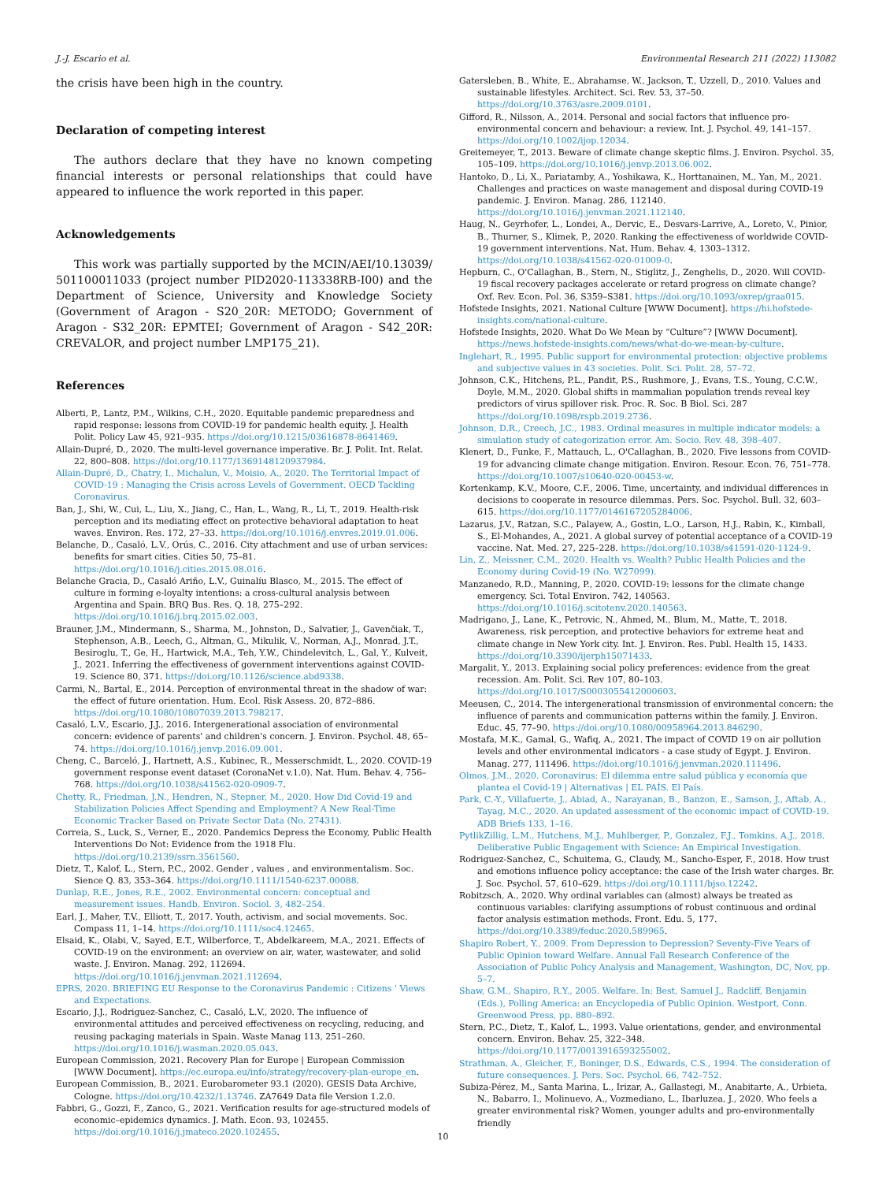J.-J. Escario et al. Environmental Research 211 (2022) 113082
the crisis have been high in the country.
Declaration of competing interest
The authors declare that they have no known competing financial interests or personal relationships that could have appeared to influence the work reported in this paper.
Acknowledgements
This work was partially supported by the MCIN/AEI/10.13039/ 501100011033 (project number PID2020-113338RB-I00) and the Department of Science, University and Knowledge Society (Government of Aragon - S20_20R: METODO; Government of Aragon - S32_20R: EPMTEI; Government of Aragon - S42_20R: CREVALOR, and project number LMP175_21).
References
Alberti, P., Lantz, P.M., Wilkins, C.H., 2020. Equitable pandemic preparedness and rapid response: lessons from COVID-19 for pandemic health equity. J. Health Polit. Policy Law 45, 921–935. https://doi.org/10.1215/03616878-8641469.
Allain-Dupré, D., 2020. The multi-level governance imperative. Br. J. Polit. Int. Relat. 22, 800–808. https://doi.org/10.1177/1369148120937984.
Allain-Dupré, D., Chatry, I., Michalun, V., Moisio, A., 2020. The Territorial Impact of COVID-19 : Managing the Crisis across Levels of Government. OECD Tackling Coronavirus.
Ban, J., Shi, W., Cui, L., Liu, X., Jiang, C., Han, L., Wang, R., Li, T., 2019. Health-risk perception and its mediating effect on protective behavioral adaptation to heat waves. Environ. Res. 172, 27–33. https://doi.org/10.1016/j.envres.2019.01.006.
Belanche, D., Casaló, L.V., Orús, C., 2016. City attachment and use of urban services: benefits for smart cities. Cities 50, 75–81. https://doi.org/10.1016/j.cities.2015.08.016.
Belanche Gracia, D., Casaló Ariño, L.V., Guinalíu Blasco, M., 2015. The effect of culture in forming e-loyalty intentions: a cross-cultural analysis between Argentina and Spain. BRQ Bus. Res. Q. 18, 275–292. https://doi.org/10.1016/j.brq.2015.02.003.
Brauner, J.M., Mindermann, S., Sharma, M., Johnston, D., Salvatier, J., Gavenčiak, T., Stephenson, A.B., Leech, G., Altman, G., Mikulik, V., Norman, A.J., Monrad, J.T., Besiroglu, T., Ge, H., Hartwick, M.A., Teh, Y.W., Chindelevitch, L., Gal, Y., Kulveit, J., 2021. Inferring the effectiveness of government interventions against COVID-19. Science 80, 371. https://doi.org/10.1126/science.abd9338.
Carmi, N., Bartal, E., 2014. Perception of environmental threat in the shadow of war: the effect of future orientation. Hum. Ecol. Risk Assess. 20, 872–886. https://doi.org/10.1080/10807039.2013.798217.
Casaló, L.V., Escario, J.J., 2016. Intergenerational association of environmental concern: evidence of parents' and children's concern. J. Environ. Psychol. 48, 65–74. https://doi.org/10.1016/j.jenvp.2016.09.001.
Cheng, C., Barceló, J., Hartnett, A.S., Kubinec, R., Messerschmidt, L., 2020. COVID-19 government response event dataset (CoronaNet v.1.0). Nat. Hum. Behav. 4, 756–768. https://doi.org/10.1038/s41562-020-0909-7.
Chetty, R., Friedman, J.N., Hendren, N., Stepner, M., 2020. How Did Covid-19 and Stabilization Policies Affect Spending and Employment? A New Real-Time Economic Tracker Based on Private Sector Data (No. 27431).
Correia, S., Luck, S., Verner, E., 2020. Pandemics Depress the Economy, Public Health Interventions Do Not: Evidence from the 1918 Flu. https://doi.org/10.2139/ssrn.3561560.
Dietz, T., Kalof, L., Stern, P.C., 2002. Gender , values , and environmentalism. Soc. Sience Q. 83, 353–364. https://doi.org/10.1111/1540-6237.00088.
Dunlap, R.E., Jones, R.E., 2002. Environmental concern: conceptual and measurement issues. Handb. Environ. Sociol. 3, 482–254.
Earl, J., Maher, T.V., Elliott, T., 2017. Youth, activism, and social movements. Soc. Compass 11, 1–14. https://doi.org/10.1111/soc4.12465.
Elsaid, K., Olabi, V., Sayed, E.T., Wilberforce, T., Abdelkareem, M.A., 2021. Effects of COVID-19 on the environment: an overview on air, water, wastewater, and solid waste. J. Environ. Manag. 292, 112694. https://doi.org/10.1016/j.jenvman.2021.112694.
EPRS, 2020. BRIEFING EU Response to the Coronavirus Pandemic : Citizens ' Views and Expectations.
Escario, J.J., Rodriguez-Sanchez, C., Casaló, L.V., 2020. The influence of environmental attitudes and perceived effectiveness on recycling, reducing, and reusing packaging materials in Spain. Waste Manag 113, 251–260. https://doi.org/10.1016/j.wasman.2020.05.043.
European Commission, 2021. Recovery Plan for Europe | European Commission [WWW Document]. https://ec.europa.eu/info/strategy/recovery-plan-europe_en.
European Commission, B., 2021. Eurobarometer 93.1 (2020). GESIS Data Archive, Cologne. https://doi.org/10.4232/1.13746. ZA7649 Data file Version 1.2.0.
Fabbri, G., Gozzi, F., Zanco, G., 2021. Verification results for age-structured models of economic–epidemics dynamics. J. Math. Econ. 93, 102455. https://doi.org/10.1016/j.jmateco.2020.102455.
Gatersleben, B., White, E., Abrahamse, W., Jackson, T., Uzzell, D., 2010. Values and sustainable lifestyles. Architect. Sci. Rev. 53, 37–50. https://doi.org/10.3763/asre.2009.0101.
Gifford, R., Nilsson, A., 2014. Personal and social factors that influence pro-environmental concern and behaviour: a review. Int. J. Psychol. 49, 141–157. https://doi.org/10.1002/ijop.12034.
Greitemeyer, T., 2013. Beware of climate change skeptic films. J. Environ. Psychol. 35, 105–109. https://doi.org/10.1016/j.jenvp.2013.06.002.
Hantoko, D., Li, X., Pariatamby, A., Yoshikawa, K., Horttanainen, M., Yan, M., 2021. Challenges and practices on waste management and disposal during COVID-19 pandemic. J. Environ. Manag. 286, 112140. https://doi.org/10.1016/j.jenvman.2021.112140.
Haug, N., Geyrhofer, L., Londei, A., Dervic, E., Desvars-Larrive, A., Loreto, V., Pinior, B., Thurner, S., Klimek, P., 2020. Ranking the effectiveness of worldwide COVID-19 government interventions. Nat. Hum. Behav. 4, 1303–1312. https://doi.org/10.1038/s41562-020-01009-0.
Hepburn, C., O'Callaghan, B., Stern, N., Stiglitz, J., Zenghelis, D., 2020. Will COVID-19 fiscal recovery packages accelerate or retard progress on climate change? Oxf. Rev. Econ. Pol. 36, S359–S381. https://doi.org/10.1093/oxrep/graa015.
Hofstede Insights, 2021. National Culture [WWW Document]. https://hi.hofstede-insights.com/national-culture.
Hofstede Insights, 2020. What Do We Mean by “Culture”? [WWW Document]. https://news.hofstede-insights.com/news/what-do-we-mean-by-culture.
Inglehart, R., 1995. Public support for environmental protection: objective problems and subjective values in 43 societies. Polit. Sci. Polit. 28, 57–72.
Johnson, C.K., Hitchens, P.L., Pandit, P.S., Rushmore, J., Evans, T.S., Young, C.C.W., Doyle, M.M., 2020. Global shifts in mammalian population trends reveal key predictors of virus spillover risk. Proc. R. Soc. B Biol. Sci. 287 https://doi.org/10.1098/rspb.2019.2736.
Johnson, D.R., Creech, J.C., 1983. Ordinal measures in multiple indicator models: a simulation study of categorization error. Am. Socio. Rev. 48, 398–407.
Klenert, D., Funke, F., Mattauch, L., O'Callaghan, B., 2020. Five lessons from COVID-19 for advancing climate change mitigation. Environ. Resour. Econ. 76, 751–778. https://doi.org/10.1007/s10640-020-00453-w.
Kortenkamp, K.V., Moore, C.F., 2006. Time, uncertainty, and individual differences in decisions to cooperate in resource dilemmas. Pers. Soc. Psychol. Bull. 32, 603–615. https://doi.org/10.1177/0146167205284006.
Lazarus, J.V., Ratzan, S.C., Palayew, A., Gostin, L.O., Larson, H.J., Rabin, K., Kimball, S., El-Mohandes, A., 2021. A global survey of potential acceptance of a COVID-19 vaccine. Nat. Med. 27, 225–228. https://doi.org/10.1038/s41591-020-1124-9.
Lin, Z., Meissner, C.M., 2020. Health vs. Wealth? Public Health Policies and the Economy during Covid-19 (No. W27099).
Manzanedo, R.D., Manning, P., 2020. COVID-19: lessons for the climate change emergency. Sci. Total Environ. 742, 140563. https://doi.org/10.1016/j.scitotenv.2020.140563.
Madrigano, J., Lane, K., Petrovic, N., Ahmed, M., Blum, M., Matte, T., 2018. Awareness, risk perception, and protective behaviors for extreme heat and climate change in New York city. Int. J. Environ. Res. Publ. Health 15, 1433. https://doi.org/10.3390/ijerph15071433.
Margalit, Y., 2013. Explaining social policy preferences: evidence from the great recession. Am. Polit. Sci. Rev 107, 80–103. https://doi.org/10.1017/S0003055412000603.
Meeusen, C., 2014. The intergenerational transmission of environmental concern: the influence of parents and communication patterns within the family. J. Environ. Educ. 45, 77–90. https://doi.org/10.1080/00958964.2013.846290.
Mostafa, M.K., Gamal, G., Wafiq, A., 2021. The impact of COVID 19 on air pollution levels and other environmental indicators - a case study of Egypt. J. Environ. Manag. 277, 111496. https://doi.org/10.1016/j.jenvman.2020.111496.
Olmos, J.M., 2020. Coronavirus: El dilemma entre salud pública y economía que plantea el Covid-19 | Alternativas | EL PAÍS. El País.
Park, C.-Y., Villafuerte, J., Abiad, A., Narayanan, B., Banzon, E., Samson, J., Aftab, A., Tayag, M.C., 2020. An updated assessment of the economic impact of COVID-19. ADB Briefs 133, 1–16.
PytlikZillig, L.M., Hutchens, M.J., Muhlberger, P., Gonzalez, F.J., Tomkins, A.J., 2018. Deliberative Public Engagement with Science: An Empirical Investigation.
Rodriguez-Sanchez, C., Schuitema, G., Claudy, M., Sancho-Esper, F., 2018. How trust and emotions influence policy acceptance: the case of the Irish water charges. Br. J. Soc. Psychol. 57, 610–629. https://doi.org/10.1111/bjso.12242.
Robitzsch, A., 2020. Why ordinal variables can (almost) always be treated as continuous variables: clarifying assumptions of robust continuous and ordinal factor analysis estimation methods. Front. Edu. 5, 177. https://doi.org/10.3389/feduc.2020.589965.
Shapiro Robert, Y., 2009. From Depression to Depression? Seventy-Five Years of Public Opinion toward Welfare. Annual Fall Research Conference of the Association of Public Policy Analysis and Management, Washington, DC, Nov, pp. 5–7.
Shaw, G.M., Shapiro, R.Y., 2005. Welfare. In: Best, Samuel J., Radcliff, Benjamin (Eds.), Polling America: an Encyclopedia of Public Opinion. Westport, Conn. Greenwood Press, pp. 880–892.
Stern, P.C., Dietz, T., Kalof, L., 1993. Value orientations, gender, and environmental concern. Environ. Behav. 25, 322–348. https://doi.org/10.1177/0013916593255002.
Strathman, A., Gleicher, F., Boninger, D.S., Edwards, C.S., 1994. The consideration of future consequences. J. Pers. Soc. Psychol. 66, 742–752.
Subiza-Pérez, M., Santa Marina, L., Irizar, A., Gallastegi, M., Anabitarte, A., Urbieta, N., Babarro, I., Molinuevo, A., Vozmediano, L., Ibarluzea, J., 2020. Who feels a greater environmental risk? Women, younger adults and pro-environmentally friendly
10